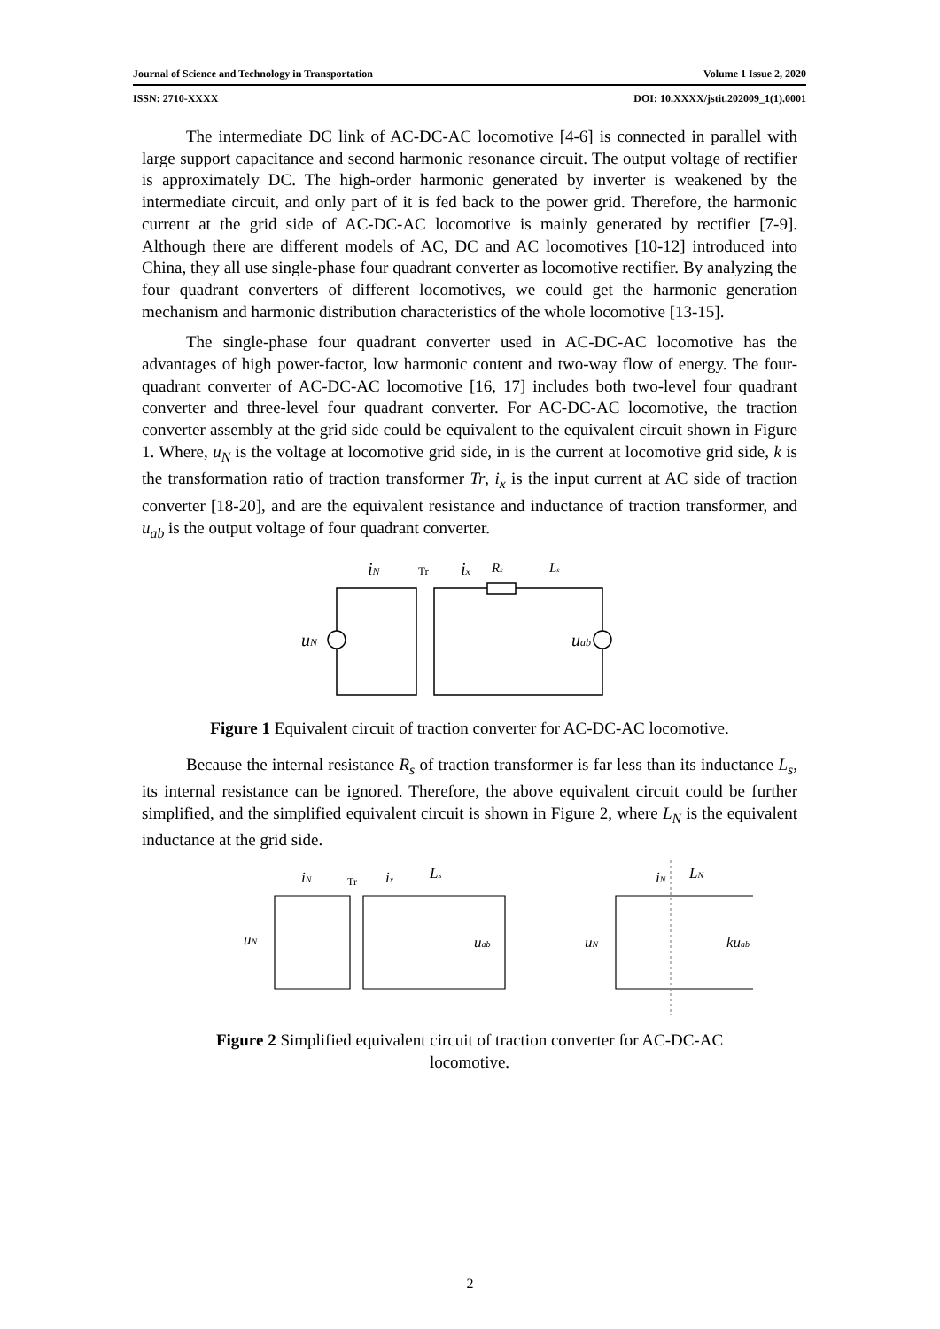Journal of Science and Technology in Transportation Volume 1 Issue 2, 2020
ISSN: 2710-XXXX DOI: 10.XXXX/jstit.202009_1(1).0001
The intermediate DC link of AC-DC-AC locomotive [4-6] is connected in parallel with large support capacitance and second harmonic resonance circuit. The output voltage of rectifier is approximately DC. The high-order harmonic generated by inverter is weakened by the intermediate circuit, and only part of it is fed back to the power grid. Therefore, the harmonic current at the grid side of AC-DC-AC locomotive is mainly generated by rectifier [7-9]. Although there are different models of AC, DC and AC locomotives [10-12] introduced into China, they all use single-phase four quadrant converter as locomotive rectifier. By analyzing the four quadrant converters of different locomotives, we could get the harmonic generation mechanism and harmonic distribution characteristics of the whole locomotive [13-15].
The single-phase four quadrant converter used in AC-DC-AC locomotive has the advantages of high power-factor, low harmonic content and two-way flow of energy. The four-quadrant converter of AC-DC-AC locomotive [16, 17] includes both two-level four quadrant converter and three-level four quadrant converter. For AC-DC-AC locomotive, the traction converter assembly at the grid side could be equivalent to the equivalent circuit shown in Figure 1. Where, u<sub>N</sub> is the voltage at locomotive grid side, in is the current at locomotive grid side, k is the transformation ratio of traction transformer Tr, i<sub>x</sub> is the input current at AC side of traction converter [18-20], and are the equivalent resistance and inductance of traction transformer, and u<sub>ab</sub> is the output voltage of four quadrant converter.
iN
ix
Rs
Ls
uN
uab
Tr
Figure 1 Equivalent circuit of traction converter for AC-DC-AC locomotive.
Because the internal resistance R<sub>s</sub> of traction transformer is far less than its inductance L<sub>s</sub>, its internal resistance can be ignored. Therefore, the above equivalent circuit could be further simplified, and the simplified equivalent circuit is shown in Figure 2, where L<sub>N</sub> is the equivalent inductance at the grid side.
iN
ix
Ls
uN
uab
uN
iN
LN
kuab
Tr
Figure 2 Simplified equivalent circuit of traction converter for AC-DC-AC
locomotive.
2